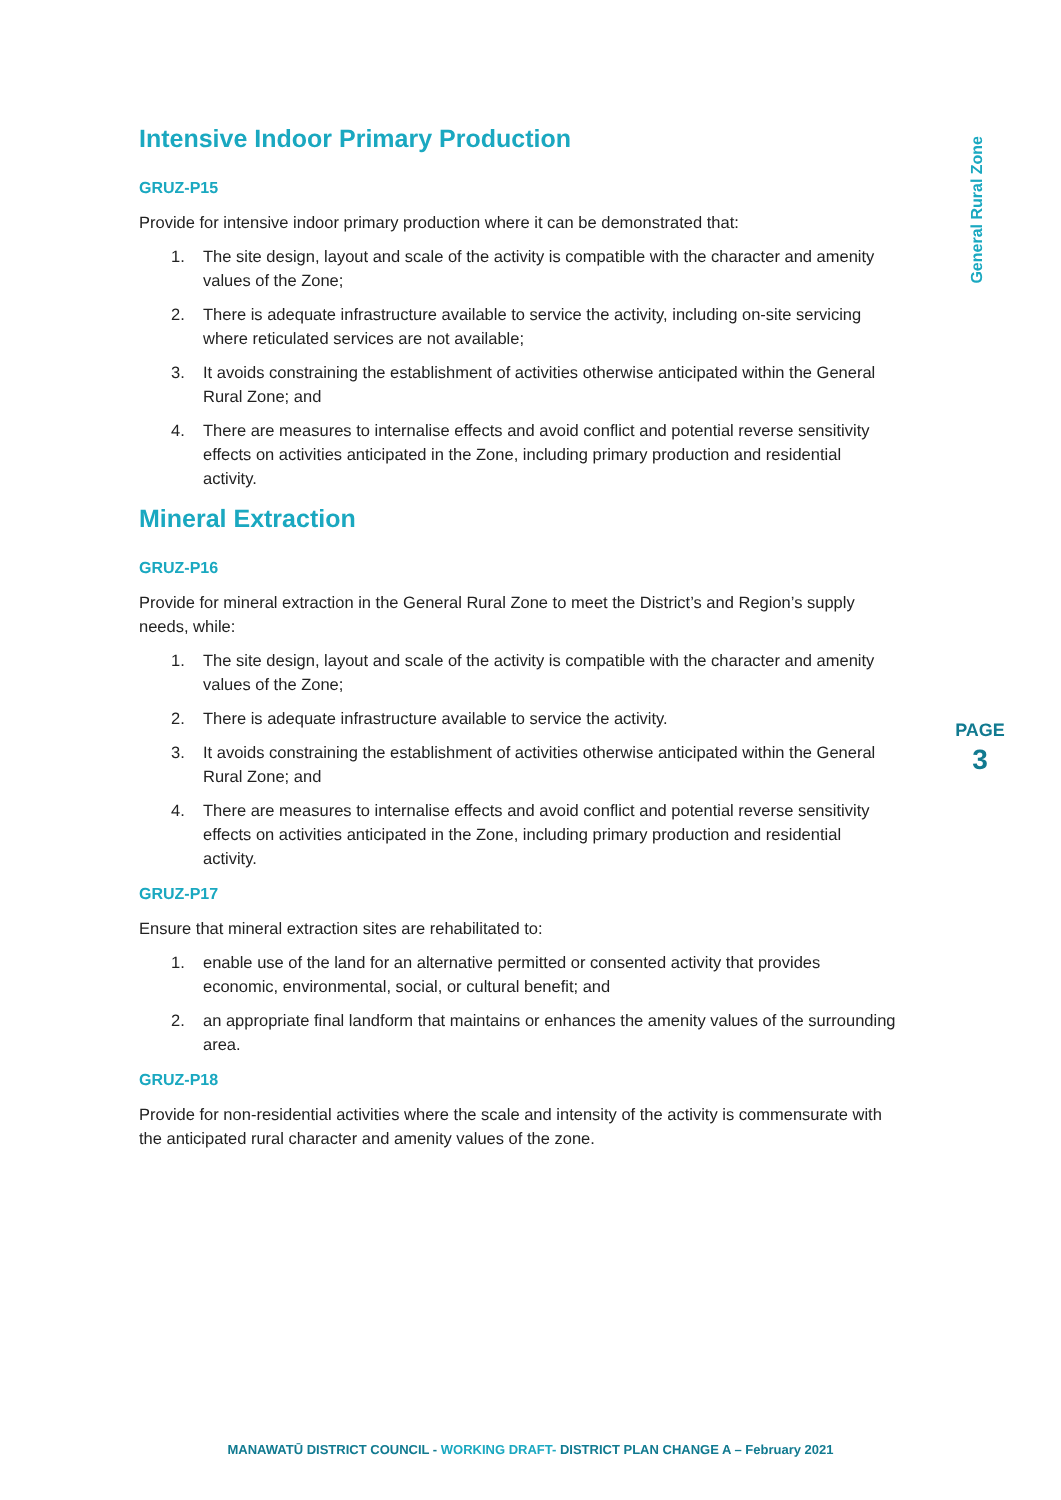General Rural Zone
Intensive Indoor Primary Production
GRUZ-P15
Provide for intensive indoor primary production where it can be demonstrated that:
1. The site design, layout and scale of the activity is compatible with the character and amenity values of the Zone;
2. There is adequate infrastructure available to service the activity, including on-site servicing where reticulated services are not available;
3. It avoids constraining the establishment of activities otherwise anticipated within the General Rural Zone; and
4. There are measures to internalise effects and avoid conflict and potential reverse sensitivity effects on activities anticipated in the Zone, including primary production and residential activity.
Mineral Extraction
GRUZ-P16
Provide for mineral extraction in the General Rural Zone to meet the District’s and Region’s supply needs, while:
1. The site design, layout and scale of the activity is compatible with the character and amenity values of the Zone;
2. There is adequate infrastructure available to service the activity.
3. It avoids constraining the establishment of activities otherwise anticipated within the General Rural Zone; and
4. There are measures to internalise effects and avoid conflict and potential reverse sensitivity effects on activities anticipated in the Zone, including primary production and residential activity.
GRUZ-P17
Ensure that mineral extraction sites are rehabilitated to:
1. enable use of the land for an alternative permitted or consented activity that provides economic, environmental, social, or cultural benefit; and
2. an appropriate final landform that maintains or enhances the amenity values of the surrounding area.
GRUZ-P18
Provide for non-residential activities where the scale and intensity of the activity is commensurate with the anticipated rural character and amenity values of the zone.
PAGE
3
MANAWATŪ DISTRICT COUNCIL - WORKING DRAFT- DISTRICT PLAN CHANGE A – February 2021